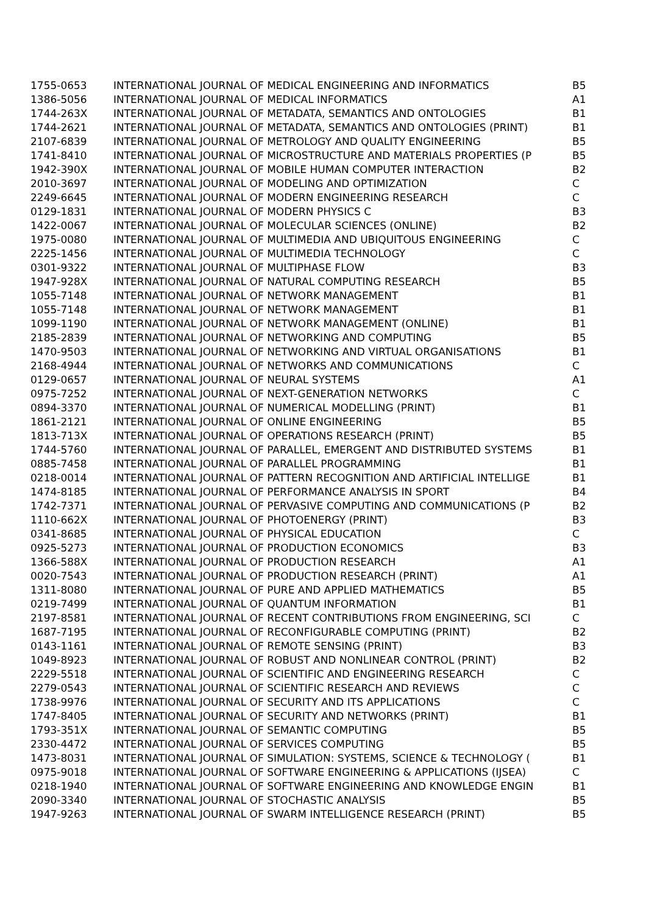| 1755-0653 | INTERNATIONAL JOURNAL OF MEDICAL ENGINEERING AND INFORMATICS | B5 |
| 1386-5056 | INTERNATIONAL JOURNAL OF MEDICAL INFORMATICS | A1 |
| 1744-263X | INTERNATIONAL JOURNAL OF METADATA, SEMANTICS AND ONTOLOGIES | B1 |
| 1744-2621 | INTERNATIONAL JOURNAL OF METADATA, SEMANTICS AND ONTOLOGIES (PRINT) | B1 |
| 2107-6839 | INTERNATIONAL JOURNAL OF METROLOGY AND QUALITY ENGINEERING | B5 |
| 1741-8410 | INTERNATIONAL JOURNAL OF MICROSTRUCTURE AND MATERIALS PROPERTIES (P | B5 |
| 1942-390X | INTERNATIONAL JOURNAL OF MOBILE HUMAN COMPUTER INTERACTION | B2 |
| 2010-3697 | INTERNATIONAL JOURNAL OF MODELING AND OPTIMIZATION | C |
| 2249-6645 | INTERNATIONAL JOURNAL OF MODERN ENGINEERING RESEARCH | C |
| 0129-1831 | INTERNATIONAL JOURNAL OF MODERN PHYSICS C | B3 |
| 1422-0067 | INTERNATIONAL JOURNAL OF MOLECULAR SCIENCES (ONLINE) | B2 |
| 1975-0080 | INTERNATIONAL JOURNAL OF MULTIMEDIA AND UBIQUITOUS ENGINEERING | C |
| 2225-1456 | INTERNATIONAL JOURNAL OF MULTIMEDIA TECHNOLOGY | C |
| 0301-9322 | INTERNATIONAL JOURNAL OF MULTIPHASE FLOW | B3 |
| 1947-928X | INTERNATIONAL JOURNAL OF NATURAL COMPUTING RESEARCH | B5 |
| 1055-7148 | INTERNATIONAL JOURNAL OF NETWORK MANAGEMENT | B1 |
| 1055-7148 | INTERNATIONAL JOURNAL OF NETWORK MANAGEMENT | B1 |
| 1099-1190 | INTERNATIONAL JOURNAL OF NETWORK MANAGEMENT (ONLINE) | B1 |
| 2185-2839 | INTERNATIONAL JOURNAL OF NETWORKING AND COMPUTING | B5 |
| 1470-9503 | INTERNATIONAL JOURNAL OF NETWORKING AND VIRTUAL ORGANISATIONS | B1 |
| 2168-4944 | INTERNATIONAL JOURNAL OF NETWORKS AND COMMUNICATIONS | C |
| 0129-0657 | INTERNATIONAL JOURNAL OF NEURAL SYSTEMS | A1 |
| 0975-7252 | INTERNATIONAL JOURNAL OF NEXT-GENERATION NETWORKS | C |
| 0894-3370 | INTERNATIONAL JOURNAL OF NUMERICAL MODELLING (PRINT) | B1 |
| 1861-2121 | INTERNATIONAL JOURNAL OF ONLINE ENGINEERING | B5 |
| 1813-713X | INTERNATIONAL JOURNAL OF OPERATIONS RESEARCH (PRINT) | B5 |
| 1744-5760 | INTERNATIONAL JOURNAL OF PARALLEL, EMERGENT AND DISTRIBUTED SYSTEMS | B1 |
| 0885-7458 | INTERNATIONAL JOURNAL OF PARALLEL PROGRAMMING | B1 |
| 0218-0014 | INTERNATIONAL JOURNAL OF PATTERN RECOGNITION AND ARTIFICIAL INTELLIGE | B1 |
| 1474-8185 | INTERNATIONAL JOURNAL OF PERFORMANCE ANALYSIS IN SPORT | B4 |
| 1742-7371 | INTERNATIONAL JOURNAL OF PERVASIVE COMPUTING AND COMMUNICATIONS (P | B2 |
| 1110-662X | INTERNATIONAL JOURNAL OF PHOTOENERGY (PRINT) | B3 |
| 0341-8685 | INTERNATIONAL JOURNAL OF PHYSICAL EDUCATION | C |
| 0925-5273 | INTERNATIONAL JOURNAL OF PRODUCTION ECONOMICS | B3 |
| 1366-588X | INTERNATIONAL JOURNAL OF PRODUCTION RESEARCH | A1 |
| 0020-7543 | INTERNATIONAL JOURNAL OF PRODUCTION RESEARCH (PRINT) | A1 |
| 1311-8080 | INTERNATIONAL JOURNAL OF PURE AND APPLIED MATHEMATICS | B5 |
| 0219-7499 | INTERNATIONAL JOURNAL OF QUANTUM INFORMATION | B1 |
| 2197-8581 | INTERNATIONAL JOURNAL OF RECENT CONTRIBUTIONS FROM ENGINEERING, SCI | C |
| 1687-7195 | INTERNATIONAL JOURNAL OF RECONFIGURABLE COMPUTING (PRINT) | B2 |
| 0143-1161 | INTERNATIONAL JOURNAL OF REMOTE SENSING (PRINT) | B3 |
| 1049-8923 | INTERNATIONAL JOURNAL OF ROBUST AND NONLINEAR CONTROL (PRINT) | B2 |
| 2229-5518 | INTERNATIONAL JOURNAL OF SCIENTIFIC AND ENGINEERING RESEARCH | C |
| 2279-0543 | INTERNATIONAL JOURNAL OF SCIENTIFIC RESEARCH AND REVIEWS | C |
| 1738-9976 | INTERNATIONAL JOURNAL OF SECURITY AND ITS APPLICATIONS | C |
| 1747-8405 | INTERNATIONAL JOURNAL OF SECURITY AND NETWORKS (PRINT) | B1 |
| 1793-351X | INTERNATIONAL JOURNAL OF SEMANTIC COMPUTING | B5 |
| 2330-4472 | INTERNATIONAL JOURNAL OF SERVICES COMPUTING | B5 |
| 1473-8031 | INTERNATIONAL JOURNAL OF SIMULATION: SYSTEMS, SCIENCE & TECHNOLOGY ( | B1 |
| 0975-9018 | INTERNATIONAL JOURNAL OF SOFTWARE ENGINEERING & APPLICATIONS (IJSEA) | C |
| 0218-1940 | INTERNATIONAL JOURNAL OF SOFTWARE ENGINEERING AND KNOWLEDGE ENGIN | B1 |
| 2090-3340 | INTERNATIONAL JOURNAL OF STOCHASTIC ANALYSIS | B5 |
| 1947-9263 | INTERNATIONAL JOURNAL OF SWARM INTELLIGENCE RESEARCH (PRINT) | B5 |